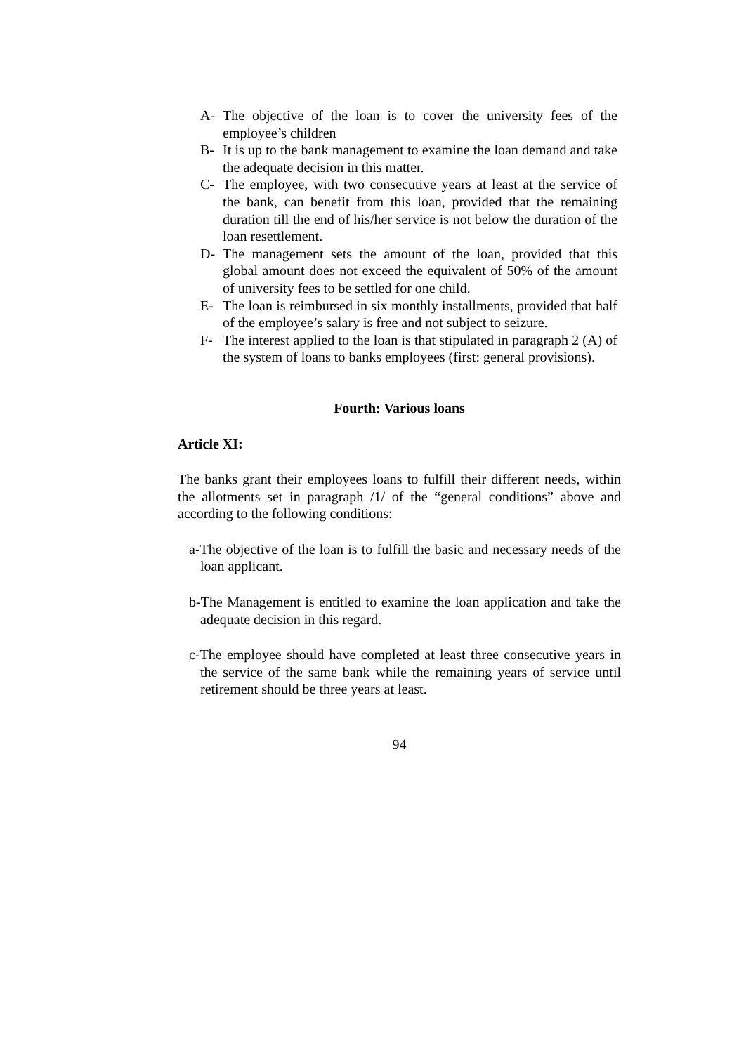A- The objective of the loan is to cover the university fees of the employee’s children
B- It is up to the bank management to examine the loan demand and take the adequate decision in this matter.
C- The employee, with two consecutive years at least at the service of the bank, can benefit from this loan, provided that the remaining duration till the end of his/her service is not below the duration of the loan resettlement.
D- The management sets the amount of the loan, provided that this global amount does not exceed the equivalent of 50% of the amount of university fees to be settled for one child.
E- The loan is reimbursed in six monthly installments, provided that half of the employee’s salary is free and not subject to seizure.
F- The interest applied to the loan is that stipulated in paragraph 2 (A) of the system of loans to banks employees (first: general provisions).
Fourth: Various loans
Article XI:
The banks grant their employees loans to fulfill their different needs, within the allotments set in paragraph /1/ of the “general conditions” above and according to the following conditions:
a-The objective of the loan is to fulfill the basic and necessary needs of the loan applicant.
b-The Management is entitled to examine the loan application and take the adequate decision in this regard.
c-The employee should have completed at least three consecutive years in the service of the same bank while the remaining years of service until retirement should be three years at least.
94